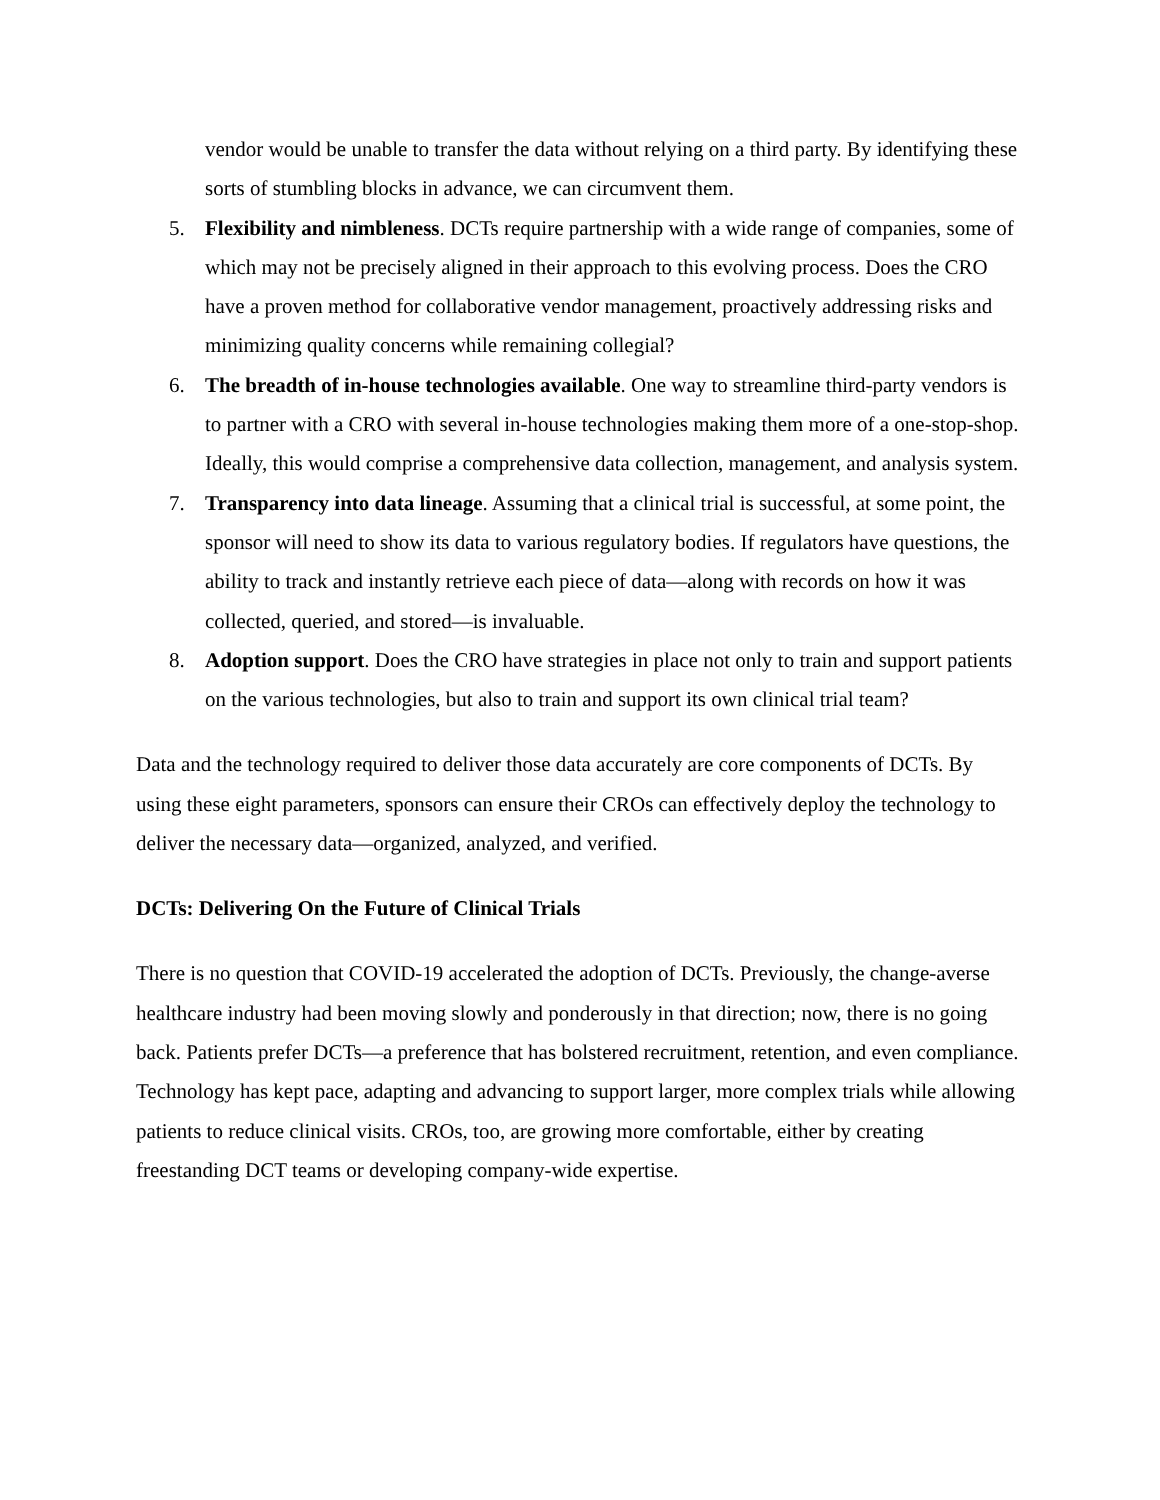vendor would be unable to transfer the data without relying on a third party. By identifying these sorts of stumbling blocks in advance, we can circumvent them.
5. Flexibility and nimbleness. DCTs require partnership with a wide range of companies, some of which may not be precisely aligned in their approach to this evolving process. Does the CRO have a proven method for collaborative vendor management, proactively addressing risks and minimizing quality concerns while remaining collegial?
6. The breadth of in-house technologies available. One way to streamline third-party vendors is to partner with a CRO with several in-house technologies making them more of a one-stop-shop. Ideally, this would comprise a comprehensive data collection, management, and analysis system.
7. Transparency into data lineage. Assuming that a clinical trial is successful, at some point, the sponsor will need to show its data to various regulatory bodies. If regulators have questions, the ability to track and instantly retrieve each piece of data—along with records on how it was collected, queried, and stored—is invaluable.
8. Adoption support. Does the CRO have strategies in place not only to train and support patients on the various technologies, but also to train and support its own clinical trial team?
Data and the technology required to deliver those data accurately are core components of DCTs. By using these eight parameters, sponsors can ensure their CROs can effectively deploy the technology to deliver the necessary data—organized, analyzed, and verified.
DCTs: Delivering On the Future of Clinical Trials
There is no question that COVID-19 accelerated the adoption of DCTs. Previously, the change-averse healthcare industry had been moving slowly and ponderously in that direction; now, there is no going back. Patients prefer DCTs—a preference that has bolstered recruitment, retention, and even compliance. Technology has kept pace, adapting and advancing to support larger, more complex trials while allowing patients to reduce clinical visits. CROs, too, are growing more comfortable, either by creating freestanding DCT teams or developing company-wide expertise.